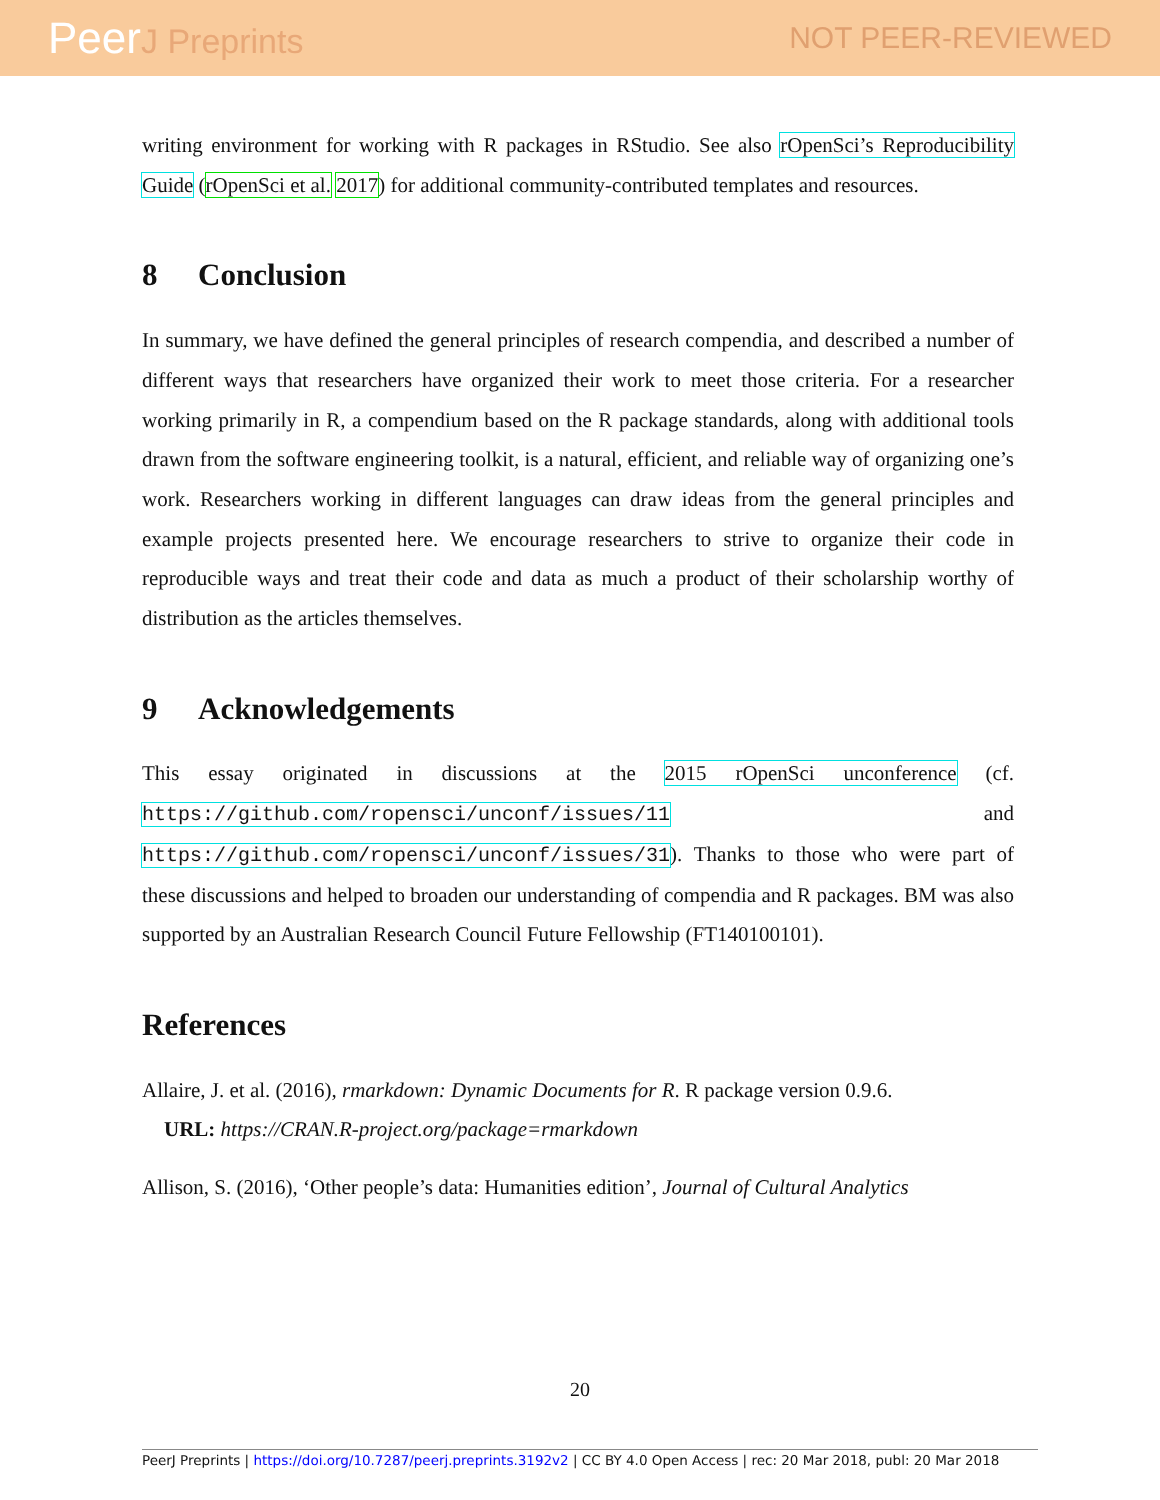PeerJ Preprints NOT PEER-REVIEWED
writing environment for working with R packages in RStudio. See also rOpenSci’s Reproducibility Guide (rOpenSci et al. 2017) for additional community-contributed templates and resources.
8 Conclusion
In summary, we have defined the general principles of research compendia, and described a number of different ways that researchers have organized their work to meet those criteria. For a researcher working primarily in R, a compendium based on the R package standards, along with additional tools drawn from the software engineering toolkit, is a natural, efficient, and reliable way of organizing one’s work. Researchers working in different languages can draw ideas from the general principles and example projects presented here. We encourage researchers to strive to organize their code in reproducible ways and treat their code and data as much a product of their scholarship worthy of distribution as the articles themselves.
9 Acknowledgements
This essay originated in discussions at the 2015 rOpenSci unconference (cf. https://github.com/ropensci/unconf/issues/11 and https://github.com/ropensci/unconf/issues/31). Thanks to those who were part of these discussions and helped to broaden our understanding of compendia and R packages. BM was also supported by an Australian Research Council Future Fellowship (FT140100101).
References
Allaire, J. et al. (2016), rmarkdown: Dynamic Documents for R. R package version 0.9.6.
URL: https://CRAN.R-project.org/package=rmarkdown
Allison, S. (2016), ‘Other people’s data: Humanities edition’, Journal of Cultural Analytics
20
PeerJ Preprints | https://doi.org/10.7287/peerj.preprints.3192v2 | CC BY 4.0 Open Access | rec: 20 Mar 2018, publ: 20 Mar 2018